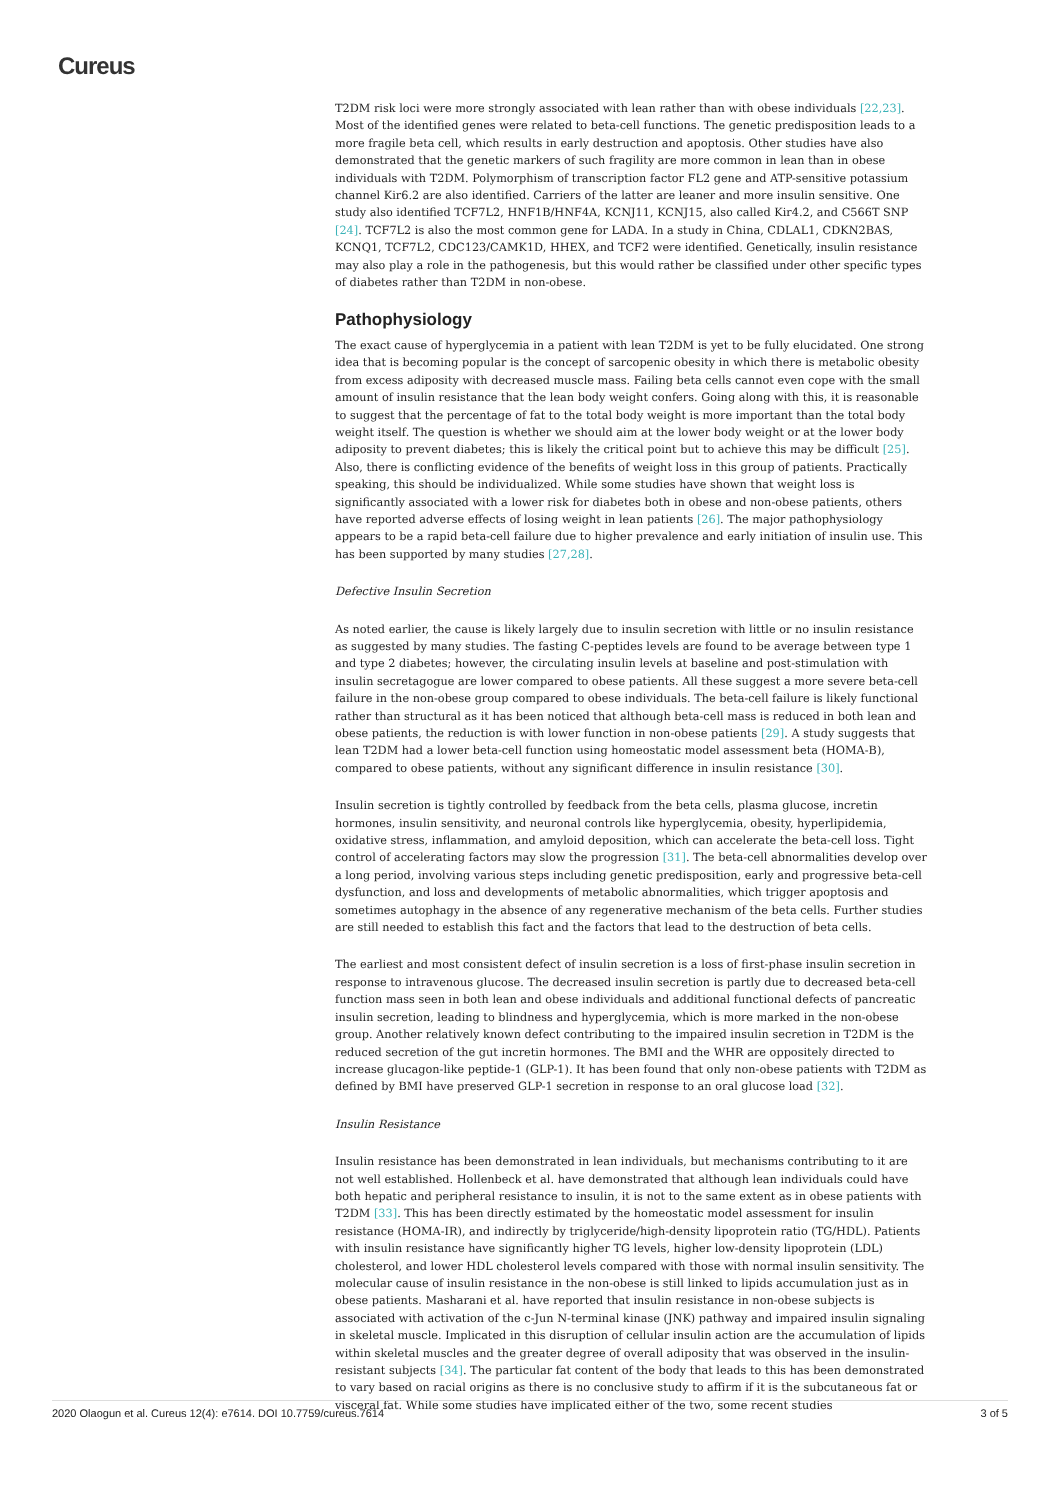Cureus
T2DM risk loci were more strongly associated with lean rather than with obese individuals [22,23]. Most of the identified genes were related to beta-cell functions. The genetic predisposition leads to a more fragile beta cell, which results in early destruction and apoptosis. Other studies have also demonstrated that the genetic markers of such fragility are more common in lean than in obese individuals with T2DM. Polymorphism of transcription factor FL2 gene and ATP-sensitive potassium channel Kir6.2 are also identified. Carriers of the latter are leaner and more insulin sensitive. One study also identified TCF7L2, HNF1B/HNF4A, KCNJ11, KCNJ15, also called Kir4.2, and C566T SNP [24]. TCF7L2 is also the most common gene for LADA. In a study in China, CDLAL1, CDKN2BAS, KCNQ1, TCF7L2, CDC123/CAMK1D, HHEX, and TCF2 were identified. Genetically, insulin resistance may also play a role in the pathogenesis, but this would rather be classified under other specific types of diabetes rather than T2DM in non-obese.
Pathophysiology
The exact cause of hyperglycemia in a patient with lean T2DM is yet to be fully elucidated. One strong idea that is becoming popular is the concept of sarcopenic obesity in which there is metabolic obesity from excess adiposity with decreased muscle mass. Failing beta cells cannot even cope with the small amount of insulin resistance that the lean body weight confers. Going along with this, it is reasonable to suggest that the percentage of fat to the total body weight is more important than the total body weight itself. The question is whether we should aim at the lower body weight or at the lower body adiposity to prevent diabetes; this is likely the critical point but to achieve this may be difficult [25]. Also, there is conflicting evidence of the benefits of weight loss in this group of patients. Practically speaking, this should be individualized. While some studies have shown that weight loss is significantly associated with a lower risk for diabetes both in obese and non-obese patients, others have reported adverse effects of losing weight in lean patients [26]. The major pathophysiology appears to be a rapid beta-cell failure due to higher prevalence and early initiation of insulin use. This has been supported by many studies [27,28].
Defective Insulin Secretion
As noted earlier, the cause is likely largely due to insulin secretion with little or no insulin resistance as suggested by many studies. The fasting C-peptides levels are found to be average between type 1 and type 2 diabetes; however, the circulating insulin levels at baseline and post-stimulation with insulin secretagogue are lower compared to obese patients. All these suggest a more severe beta-cell failure in the non-obese group compared to obese individuals. The beta-cell failure is likely functional rather than structural as it has been noticed that although beta-cell mass is reduced in both lean and obese patients, the reduction is with lower function in non-obese patients [29]. A study suggests that lean T2DM had a lower beta-cell function using homeostatic model assessment beta (HOMA-B), compared to obese patients, without any significant difference in insulin resistance [30].
Insulin secretion is tightly controlled by feedback from the beta cells, plasma glucose, incretin hormones, insulin sensitivity, and neuronal controls like hyperglycemia, obesity, hyperlipidemia, oxidative stress, inflammation, and amyloid deposition, which can accelerate the beta-cell loss. Tight control of accelerating factors may slow the progression [31]. The beta-cell abnormalities develop over a long period, involving various steps including genetic predisposition, early and progressive beta-cell dysfunction, and loss and developments of metabolic abnormalities, which trigger apoptosis and sometimes autophagy in the absence of any regenerative mechanism of the beta cells. Further studies are still needed to establish this fact and the factors that lead to the destruction of beta cells.
The earliest and most consistent defect of insulin secretion is a loss of first-phase insulin secretion in response to intravenous glucose. The decreased insulin secretion is partly due to decreased beta-cell function mass seen in both lean and obese individuals and additional functional defects of pancreatic insulin secretion, leading to blindness and hyperglycemia, which is more marked in the non-obese group. Another relatively known defect contributing to the impaired insulin secretion in T2DM is the reduced secretion of the gut incretin hormones. The BMI and the WHR are oppositely directed to increase glucagon-like peptide-1 (GLP-1). It has been found that only non-obese patients with T2DM as defined by BMI have preserved GLP-1 secretion in response to an oral glucose load [32].
Insulin Resistance
Insulin resistance has been demonstrated in lean individuals, but mechanisms contributing to it are not well established. Hollenbeck et al. have demonstrated that although lean individuals could have both hepatic and peripheral resistance to insulin, it is not to the same extent as in obese patients with T2DM [33]. This has been directly estimated by the homeostatic model assessment for insulin resistance (HOMA-IR), and indirectly by triglyceride/high-density lipoprotein ratio (TG/HDL). Patients with insulin resistance have significantly higher TG levels, higher low-density lipoprotein (LDL) cholesterol, and lower HDL cholesterol levels compared with those with normal insulin sensitivity. The molecular cause of insulin resistance in the non-obese is still linked to lipids accumulation just as in obese patients. Masharani et al. have reported that insulin resistance in non-obese subjects is associated with activation of the c-Jun N-terminal kinase (JNK) pathway and impaired insulin signaling in skeletal muscle. Implicated in this disruption of cellular insulin action are the accumulation of lipids within skeletal muscles and the greater degree of overall adiposity that was observed in the insulin-resistant subjects [34]. The particular fat content of the body that leads to this has been demonstrated to vary based on racial origins as there is no conclusive study to affirm if it is the subcutaneous fat or visceral fat. While some studies have implicated either of the two, some recent studies
2020 Olaogun et al. Cureus 12(4): e7614. DOI 10.7759/cureus.7614 3 of 5